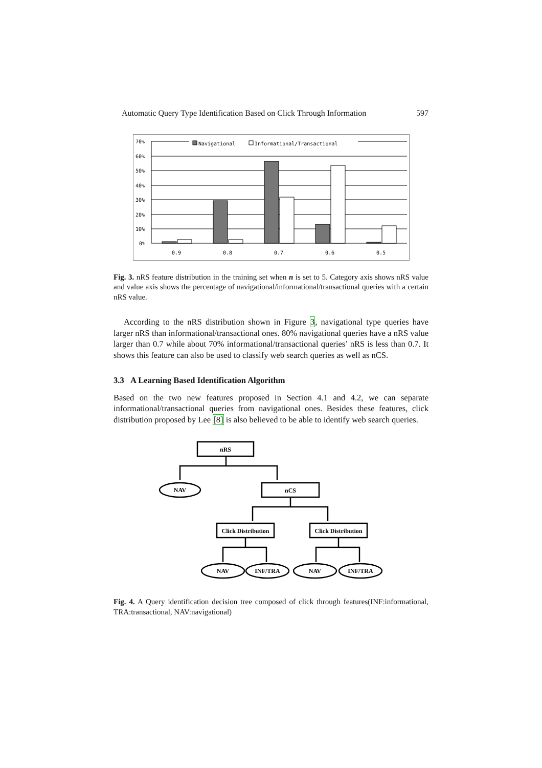Automatic Query Type Identification Based on Click Through Information 597
70%
60%
50%
40%
30%
20%
10%
0%
Navigational
Informational/Transactional
0.9
0.8
0.7
0.6
0.5
Fig. 3. nRS feature distribution in the training set when n is set to 5. Category axis shows nRS value and value axis shows the percentage of navigational/informational/transactional queries with a certain nRS value.
According to the nRS distribution shown in Figure 3, navigational type queries have larger nRS than informational/transactional ones. 80% navigational queries have a nRS value larger than 0.7 while about 70% informational/transactional queries’ nRS is less than 0.7. It shows this feature can also be used to classify web search queries as well as nCS.
3.3 A Learning Based Identification Algorithm
Based on the two new features proposed in Section 4.1 and 4.2, we can separate informational/transactional queries from navigational ones. Besides these features, click distribution proposed by Lee [8] is also believed to be able to identify web search queries.
nRS
nCS
Click Distribution
Click Distribution
NAV
NAV
INF/TRA
NAV
INF/TRA
Fig. 4. A Query identification decision tree composed of click through features(INF:informational, TRA:transactional, NAV:navigational)